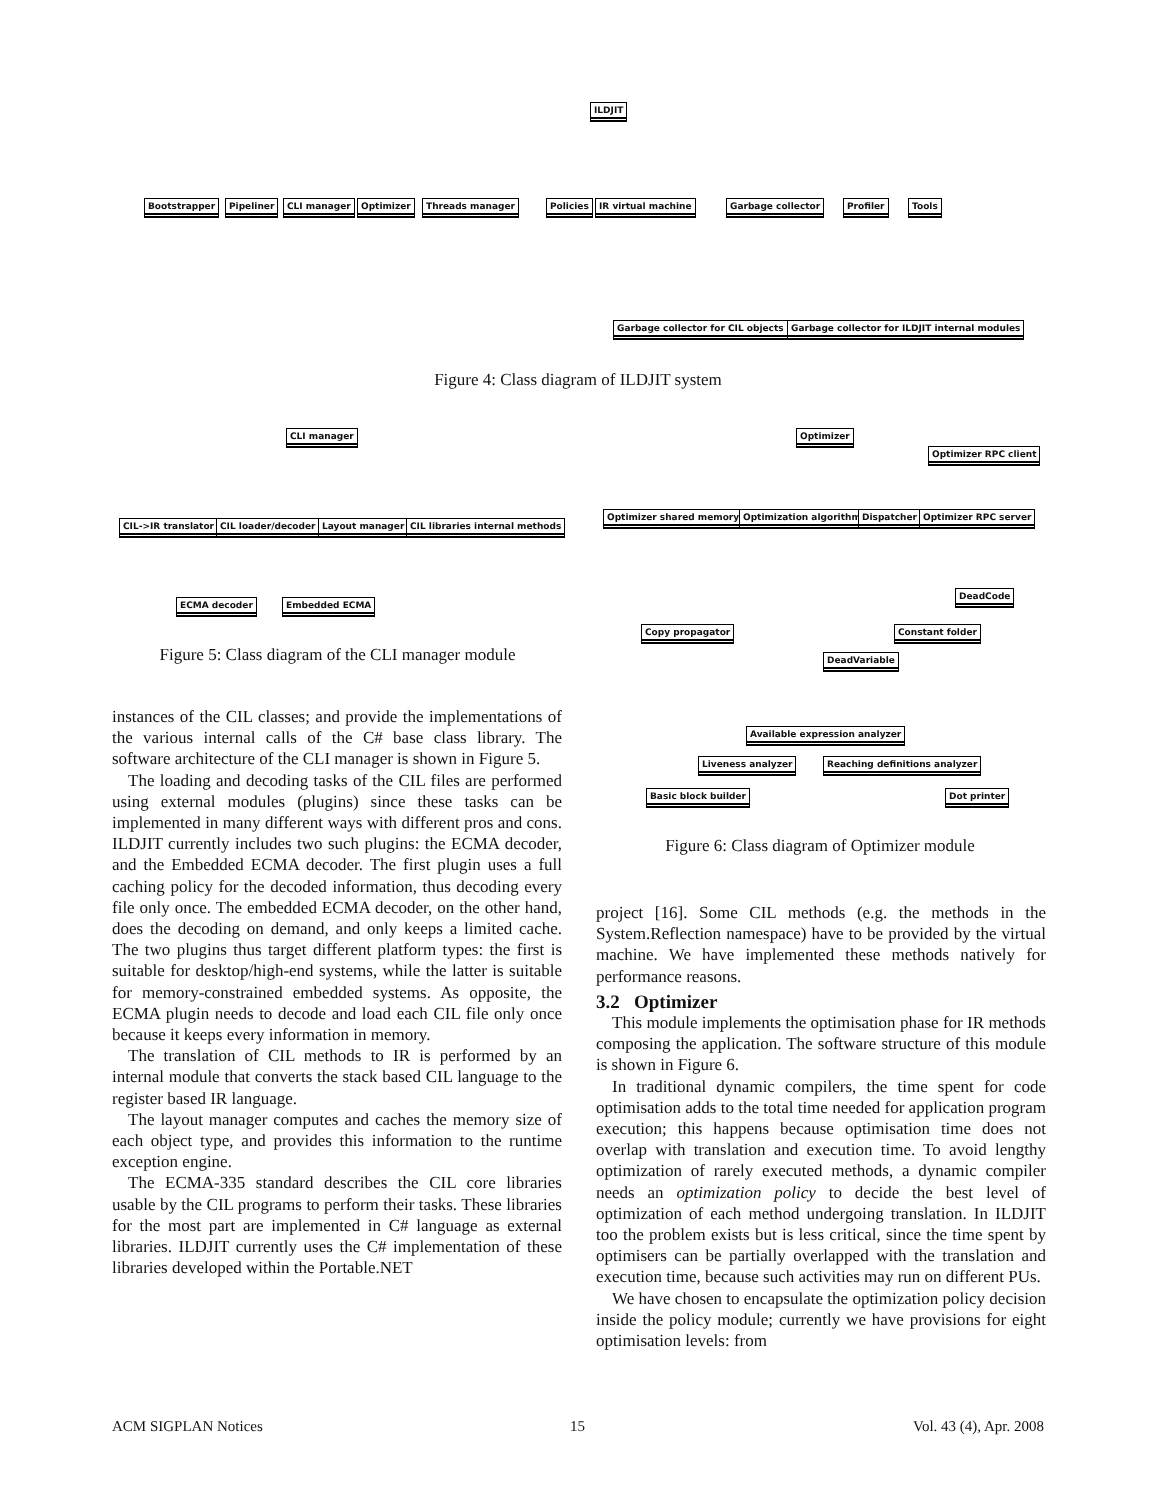ILDJIT
Bootstrapper Pipeliner CLI manager Optimizer Threads manager Policies IR virtual machine Garbage collector Profiler Tools
Garbage collector for CIL objects
Garbage collector for ILDJIT internal modules
Figure 4: Class diagram of ILDJIT system
CLI manager
CIL->IR translator CIL loader/decoder Layout manager CIL libraries internal methods
ECMA decoder Embedded ECMA
Figure 5: Class diagram of the CLI manager module
Optimizer
Optimizer RPC client
Optimizer shared memory Optimization algorithm Dispatcher Optimizer RPC server
DeadCode
Copy propagator Constant folder
DeadVariable
Available expression analyzer
Liveness analyzer Reaching definitions analyzer
Basic block builder Dot printer
Figure 6: Class diagram of Optimizer module
instances of the CIL classes; and provide the implementations of the various internal calls of the C# base class library. The software architecture of the CLI manager is shown in Figure 5.
The loading and decoding tasks of the CIL files are performed using external modules (plugins) since these tasks can be implemented in many different ways with different pros and cons. ILDJIT currently includes two such plugins: the ECMA decoder, and the Embedded ECMA decoder. The first plugin uses a full caching policy for the decoded information, thus decoding every file only once. The embedded ECMA decoder, on the other hand, does the decoding on demand, and only keeps a limited cache. The two plugins thus target different platform types: the first is suitable for desktop/high-end systems, while the latter is suitable for memory-constrained embedded systems. As opposite, the ECMA plugin needs to decode and load each CIL file only once because it keeps every information in memory.
The translation of CIL methods to IR is performed by an internal module that converts the stack based CIL language to the register based IR language.
The layout manager computes and caches the memory size of each object type, and provides this information to the runtime exception engine.
The ECMA-335 standard describes the CIL core libraries usable by the CIL programs to perform their tasks. These libraries for the most part are implemented in C# language as external libraries. ILDJIT currently uses the C# implementation of these libraries developed within the Portable.NET
project [16]. Some CIL methods (e.g. the methods in the System.Reflection namespace) have to be provided by the virtual machine. We have implemented these methods natively for performance reasons.
3.2 Optimizer
This module implements the optimisation phase for IR methods composing the application. The software structure of this module is shown in Figure 6.
In traditional dynamic compilers, the time spent for code optimisation adds to the total time needed for application program execution; this happens because optimisation time does not overlap with translation and execution time. To avoid lengthy optimization of rarely executed methods, a dynamic compiler needs an optimization policy to decide the best level of optimization of each method undergoing translation. In ILDJIT too the problem exists but is less critical, since the time spent by optimisers can be partially overlapped with the translation and execution time, because such activities may run on different PUs.
We have chosen to encapsulate the optimization policy decision inside the policy module; currently we have provisions for eight optimisation levels: from
ACM SIGPLAN Notices 15 Vol. 43 (4), Apr. 2008